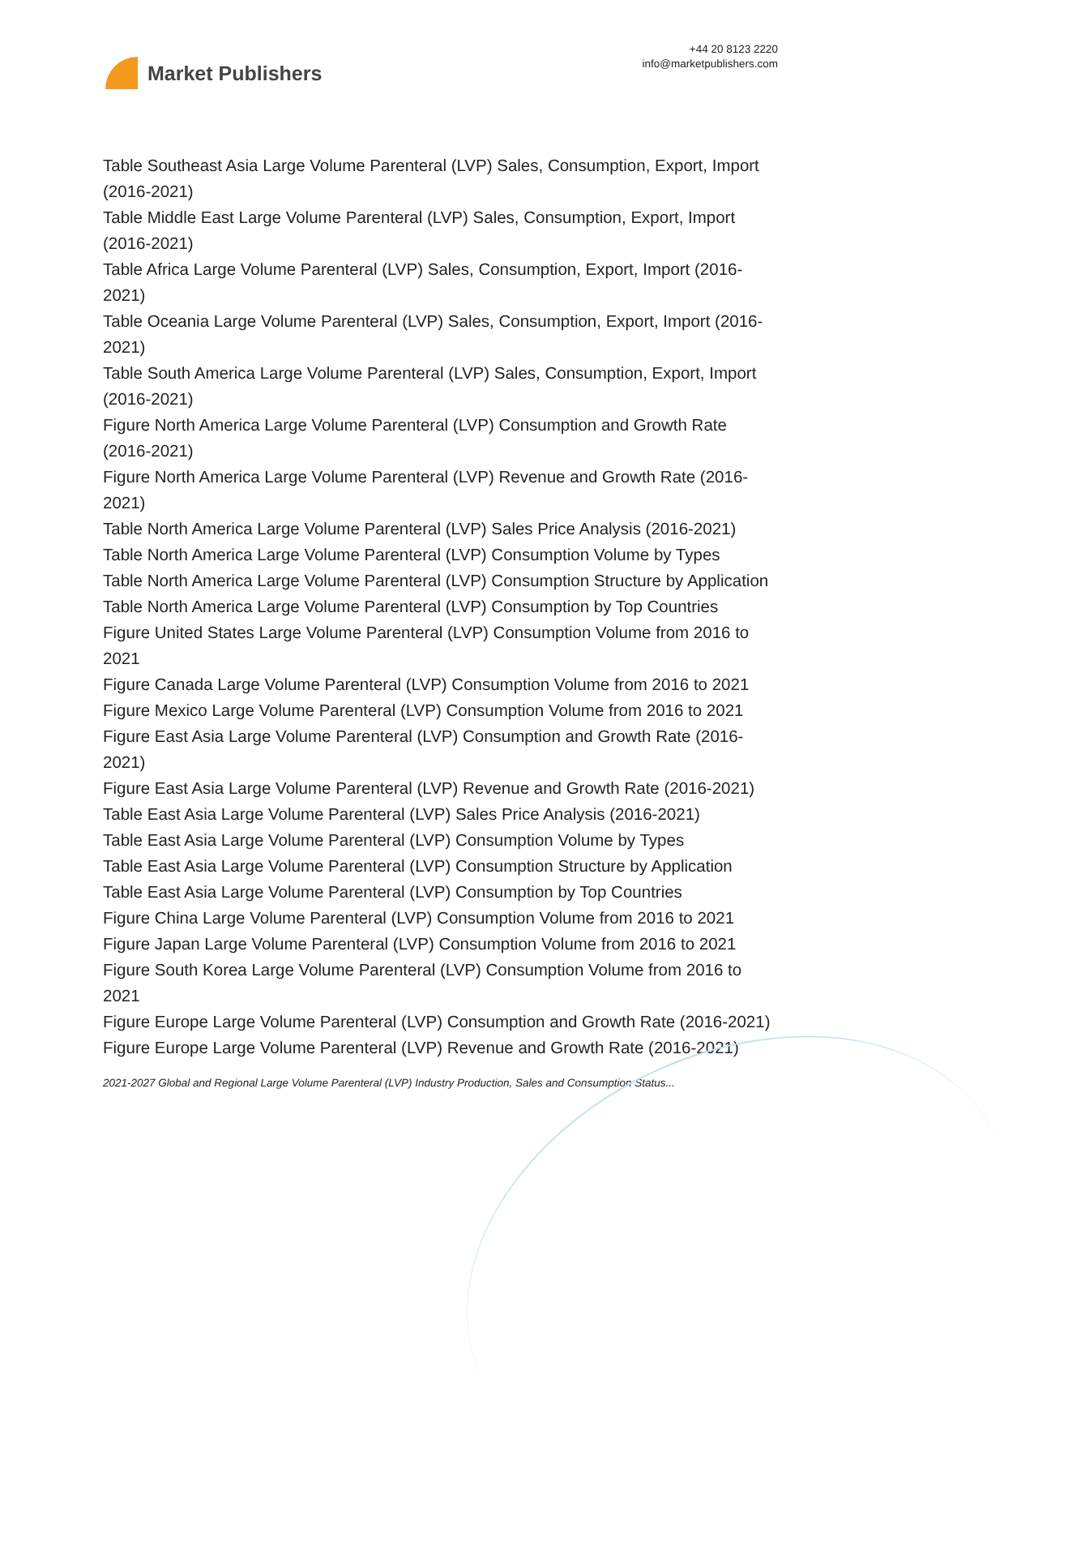Market Publishers
+44 20 8123 2220
info@marketpublishers.com
Table Southeast Asia Large Volume Parenteral (LVP) Sales, Consumption, Export, Import (2016-2021)
Table Middle East Large Volume Parenteral (LVP) Sales, Consumption, Export, Import (2016-2021)
Table Africa Large Volume Parenteral (LVP) Sales, Consumption, Export, Import (2016-2021)
Table Oceania Large Volume Parenteral (LVP) Sales, Consumption, Export, Import (2016-2021)
Table South America Large Volume Parenteral (LVP) Sales, Consumption, Export, Import (2016-2021)
Figure North America Large Volume Parenteral (LVP) Consumption and Growth Rate (2016-2021)
Figure North America Large Volume Parenteral (LVP) Revenue and Growth Rate (2016-2021)
Table North America Large Volume Parenteral (LVP) Sales Price Analysis (2016-2021)
Table North America Large Volume Parenteral (LVP) Consumption Volume by Types
Table North America Large Volume Parenteral (LVP) Consumption Structure by Application
Table North America Large Volume Parenteral (LVP) Consumption by Top Countries
Figure United States Large Volume Parenteral (LVP) Consumption Volume from 2016 to 2021
Figure Canada Large Volume Parenteral (LVP) Consumption Volume from 2016 to 2021
Figure Mexico Large Volume Parenteral (LVP) Consumption Volume from 2016 to 2021
Figure East Asia Large Volume Parenteral (LVP) Consumption and Growth Rate (2016-2021)
Figure East Asia Large Volume Parenteral (LVP) Revenue and Growth Rate (2016-2021)
Table East Asia Large Volume Parenteral (LVP) Sales Price Analysis (2016-2021)
Table East Asia Large Volume Parenteral (LVP) Consumption Volume by Types
Table East Asia Large Volume Parenteral (LVP) Consumption Structure by Application
Table East Asia Large Volume Parenteral (LVP) Consumption by Top Countries
Figure China Large Volume Parenteral (LVP) Consumption Volume from 2016 to 2021
Figure Japan Large Volume Parenteral (LVP) Consumption Volume from 2016 to 2021
Figure South Korea Large Volume Parenteral (LVP) Consumption Volume from 2016 to 2021
Figure Europe Large Volume Parenteral (LVP) Consumption and Growth Rate (2016-2021)
Figure Europe Large Volume Parenteral (LVP) Revenue and Growth Rate (2016-2021)
2021-2027 Global and Regional Large Volume Parenteral (LVP) Industry Production, Sales and Consumption Status...